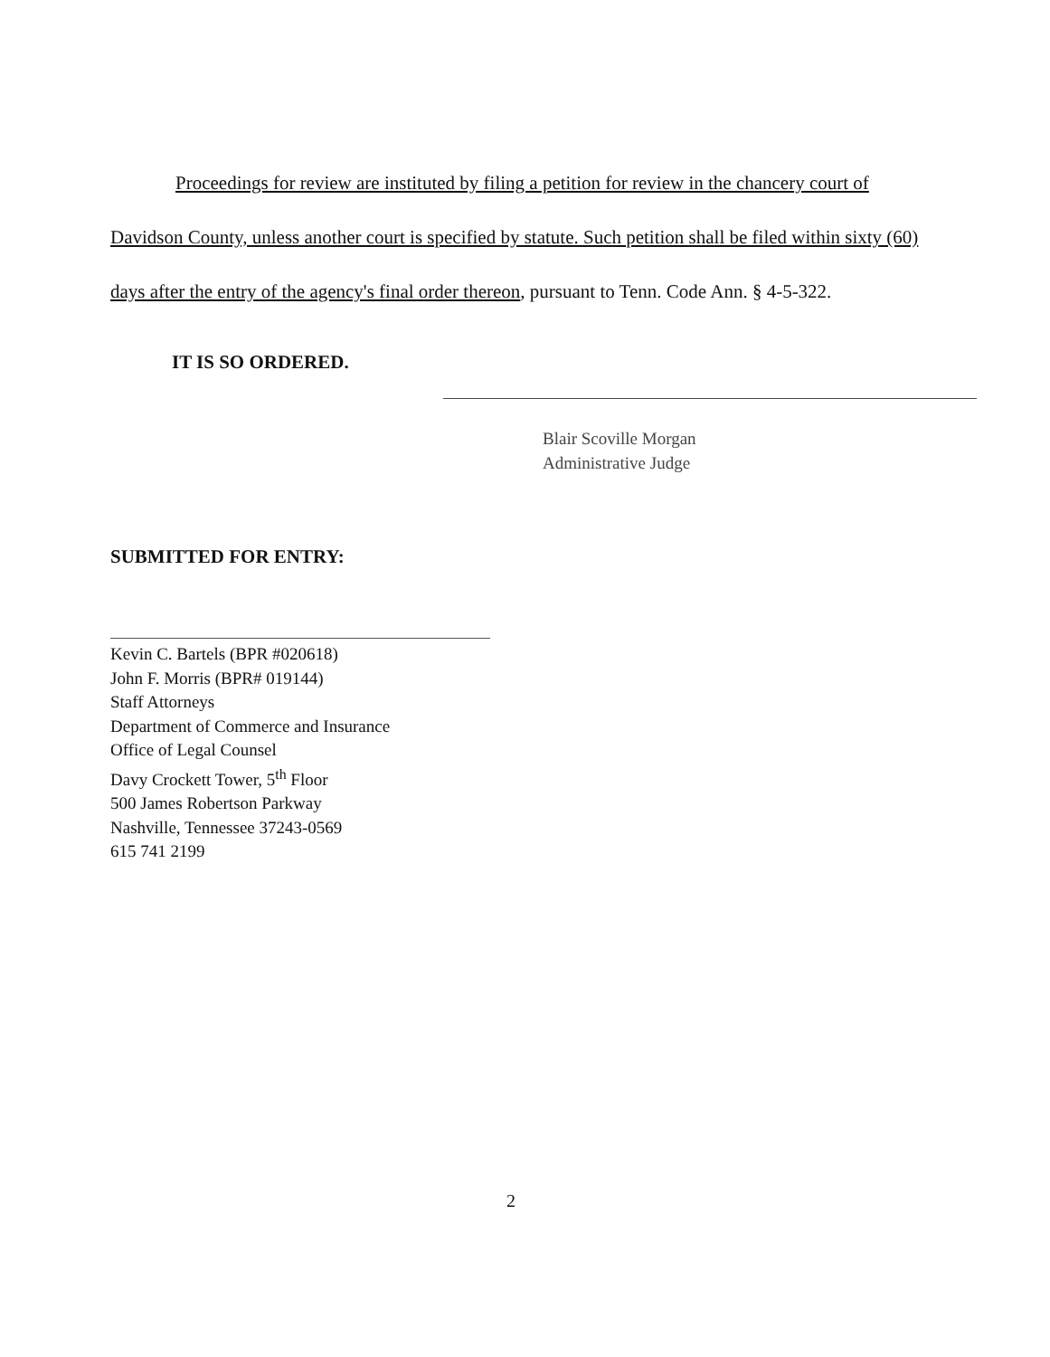Proceedings for review are instituted by filing a petition for review in the chancery court of Davidson County, unless another court is specified by statute. Such petition shall be filed within sixty (60) days after the entry of the agency's final order thereon, pursuant to Tenn. Code Ann. § 4-5-322.
IT IS SO ORDERED.
Blair Scoville Morgan
Administrative Judge
SUBMITTED FOR ENTRY:
Kevin C. Bartels (BPR #020618)
John F. Morris (BPR# 019144)
Staff Attorneys
Department of Commerce and Insurance
Office of Legal Counsel
Davy Crockett Tower, 5<sup>th</sup> Floor
500 James Robertson Parkway
Nashville, Tennessee 37243-0569
615 741 2199
2